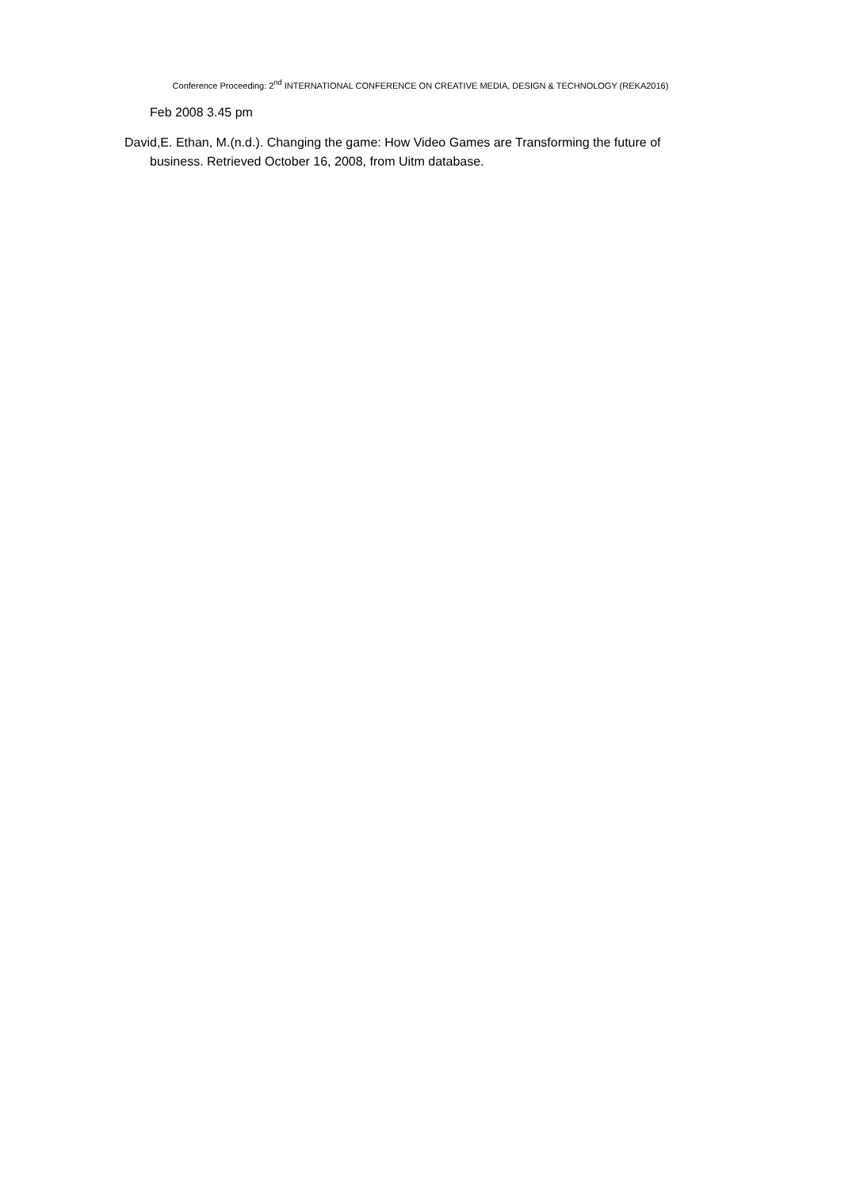Conference Proceeding: 2<sup>nd</sup> INTERNATIONAL CONFERENCE ON CREATIVE MEDIA, DESIGN & TECHNOLOGY (REKA2016)
Feb 2008 3.45 pm
David,E. Ethan, M.(n.d.). Changing the game: How Video Games are Transforming the future of business. Retrieved October 16, 2008, from Uitm database.